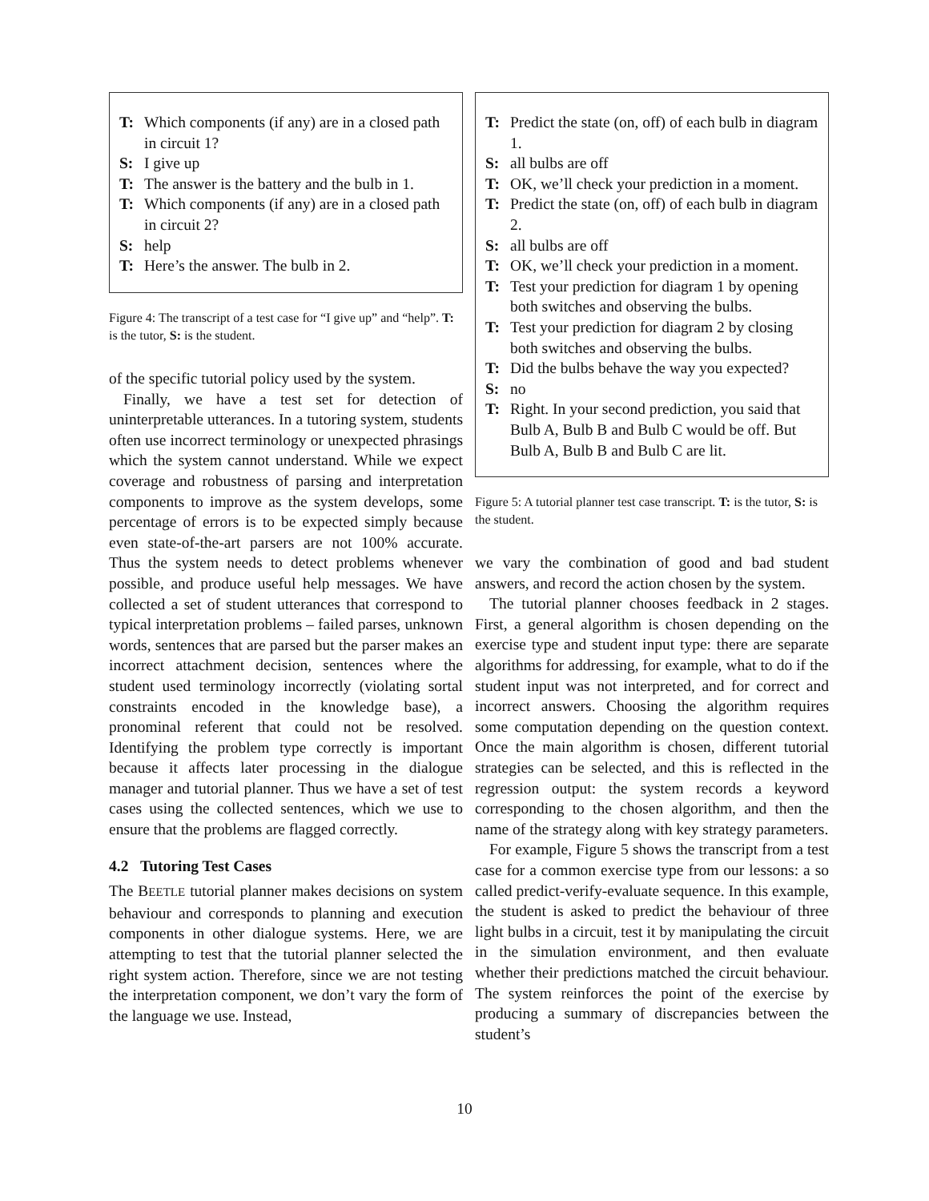T: Which components (if any) are in a closed path in circuit 1?
S: I give up
T: The answer is the battery and the bulb in 1.
T: Which components (if any) are in a closed path in circuit 2?
S: help
T: Here’s the answer. The bulb in 2.
Figure 4: The transcript of a test case for “I give up” and “help”. T: is the tutor, S: is the student.
of the specific tutorial policy used by the system.
Finally, we have a test set for detection of uninterpretable utterances. In a tutoring system, students often use incorrect terminology or unexpected phrasings which the system cannot understand. While we expect coverage and robustness of parsing and interpretation components to improve as the system develops, some percentage of errors is to be expected simply because even state-of-the-art parsers are not 100% accurate. Thus the system needs to detect problems whenever possible, and produce useful help messages. We have collected a set of student utterances that correspond to typical interpretation problems – failed parses, unknown words, sentences that are parsed but the parser makes an incorrect attachment decision, sentences where the student used terminology incorrectly (violating sortal constraints encoded in the knowledge base), a pronominal referent that could not be resolved. Identifying the problem type correctly is important because it affects later processing in the dialogue manager and tutorial planner. Thus we have a set of test cases using the collected sentences, which we use to ensure that the problems are flagged correctly.
4.2 Tutoring Test Cases
The BEETLE tutorial planner makes decisions on system behaviour and corresponds to planning and execution components in other dialogue systems. Here, we are attempting to test that the tutorial planner selected the right system action. Therefore, since we are not testing the interpretation component, we don’t vary the form of the language we use. Instead,
T: Predict the state (on, off) of each bulb in diagram 1.
S: all bulbs are off
T: OK, we’ll check your prediction in a moment.
T: Predict the state (on, off) of each bulb in diagram 2.
S: all bulbs are off
T: OK, we’ll check your prediction in a moment.
T: Test your prediction for diagram 1 by opening both switches and observing the bulbs.
T: Test your prediction for diagram 2 by closing both switches and observing the bulbs.
T: Did the bulbs behave the way you expected?
S: no
T: Right. In your second prediction, you said that Bulb A, Bulb B and Bulb C would be off. But Bulb A, Bulb B and Bulb C are lit.
Figure 5: A tutorial planner test case transcript. T: is the tutor, S: is the student.
we vary the combination of good and bad student answers, and record the action chosen by the system.
The tutorial planner chooses feedback in 2 stages. First, a general algorithm is chosen depending on the exercise type and student input type: there are separate algorithms for addressing, for example, what to do if the student input was not interpreted, and for correct and incorrect answers. Choosing the algorithm requires some computation depending on the question context. Once the main algorithm is chosen, different tutorial strategies can be selected, and this is reflected in the regression output: the system records a keyword corresponding to the chosen algorithm, and then the name of the strategy along with key strategy parameters.
For example, Figure 5 shows the transcript from a test case for a common exercise type from our lessons: a so called predict-verify-evaluate sequence. In this example, the student is asked to predict the behaviour of three light bulbs in a circuit, test it by manipulating the circuit in the simulation environment, and then evaluate whether their predictions matched the circuit behaviour. The system reinforces the point of the exercise by producing a summary of discrepancies between the student’s
10